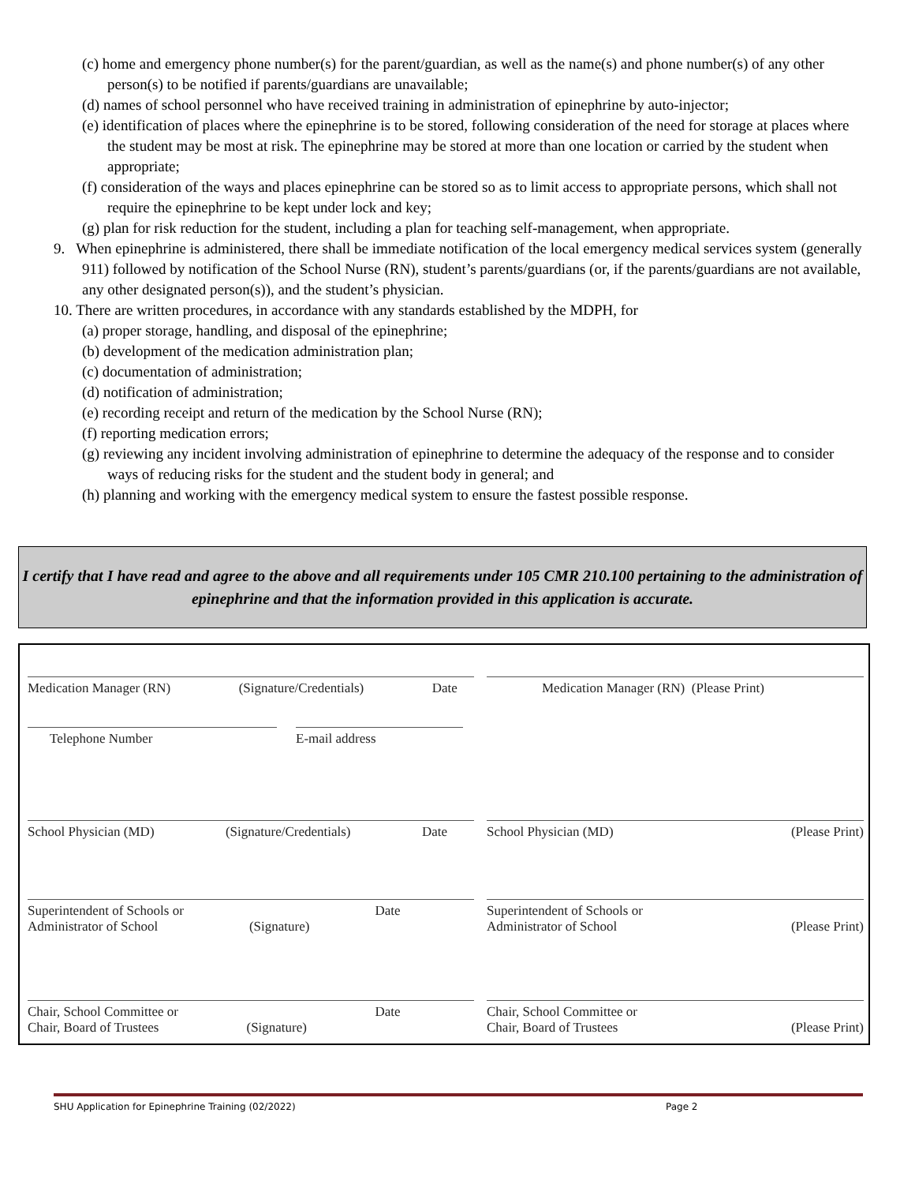(c) home and emergency phone number(s) for the parent/guardian, as well as the name(s) and phone number(s) of any other person(s) to be notified if parents/guardians are unavailable;
(d) names of school personnel who have received training in administration of epinephrine by auto-injector;
(e) identification of places where the epinephrine is to be stored, following consideration of the need for storage at places where the student may be most at risk. The epinephrine may be stored at more than one location or carried by the student when appropriate;
(f) consideration of the ways and places epinephrine can be stored so as to limit access to appropriate persons, which shall not require the epinephrine to be kept under lock and key;
(g) plan for risk reduction for the student, including a plan for teaching self-management, when appropriate.
9. When epinephrine is administered, there shall be immediate notification of the local emergency medical services system (generally 911) followed by notification of the School Nurse (RN), student’s parents/guardians (or, if the parents/guardians are not available, any other designated person(s)), and the student’s physician.
10. There are written procedures, in accordance with any standards established by the MDPH, for
(a) proper storage, handling, and disposal of the epinephrine;
(b) development of the medication administration plan;
(c) documentation of administration;
(d) notification of administration;
(e) recording receipt and return of the medication by the School Nurse (RN);
(f) reporting medication errors;
(g) reviewing any incident involving administration of epinephrine to determine the adequacy of the response and to consider ways of reducing risks for the student and the student body in general; and
(h) planning and working with the emergency medical system to ensure the fastest possible response.
I certify that I have read and agree to the above and all requirements under 105 CMR 210.100 pertaining to the administration of epinephrine and that the information provided in this application is accurate.
Medication Manager (RN) (Signature/Credentials) Date Medication Manager (RN) (Please Print)
Telephone Number E-mail address
School Physician (MD) (Signature/Credentials) Date School Physician (MD) (Please Print)
Superintendent of Schools or
Administrator of School
(Signature) Date
Superintendent of Schools or
Administrator of School
(Please Print)
Chair, School Committee or
Chair, Board of Trustees
(Signature) Date
Chair, School Committee or
Chair, Board of Trustees
(Please Print)
SHU Application for Epinephrine Training (02/2022) Page 2